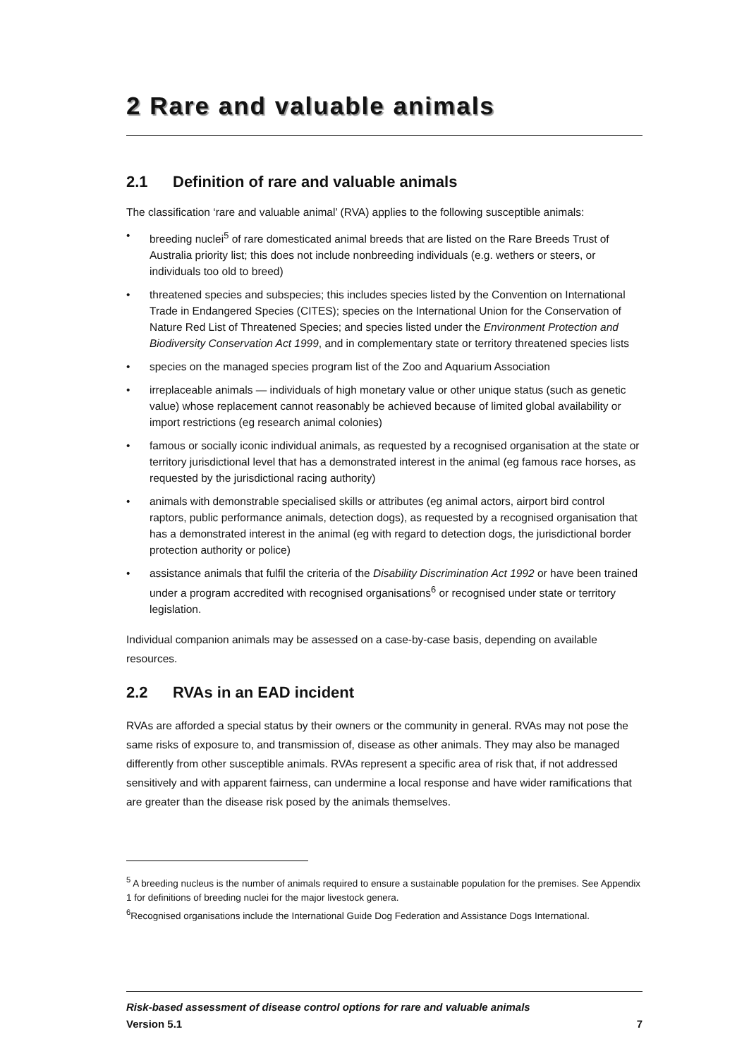2 Rare and valuable animals
2.1 Definition of rare and valuable animals
The classification ‘rare and valuable animal’ (RVA) applies to the following susceptible animals:
• breeding nuclei<sup>5</sup> of rare domesticated animal breeds that are listed on the Rare Breeds Trust of Australia priority list; this does not include nonbreeding individuals (e.g. wethers or steers, or individuals too old to breed)
• threatened species and subspecies; this includes species listed by the Convention on International Trade in Endangered Species (CITES); species on the International Union for the Conservation of Nature Red List of Threatened Species; and species listed under the Environment Protection and Biodiversity Conservation Act 1999, and in complementary state or territory threatened species lists
• species on the managed species program list of the Zoo and Aquarium Association
• irreplaceable animals — individuals of high monetary value or other unique status (such as genetic value) whose replacement cannot reasonably be achieved because of limited global availability or import restrictions (eg research animal colonies)
• famous or socially iconic individual animals, as requested by a recognised organisation at the state or territory jurisdictional level that has a demonstrated interest in the animal (eg famous race horses, as requested by the jurisdictional racing authority)
• animals with demonstrable specialised skills or attributes (eg animal actors, airport bird control raptors, public performance animals, detection dogs), as requested by a recognised organisation that has a demonstrated interest in the animal (eg with regard to detection dogs, the jurisdictional border protection authority or police)
• assistance animals that fulfil the criteria of the Disability Discrimination Act 1992 or have been trained under a program accredited with recognised organisations<sup>6</sup> or recognised under state or territory legislation.
Individual companion animals may be assessed on a case-by-case basis, depending on available resources.
2.2 RVAs in an EAD incident
RVAs are afforded a special status by their owners or the community in general. RVAs may not pose the same risks of exposure to, and transmission of, disease as other animals. They may also be managed differently from other susceptible animals. RVAs represent a specific area of risk that, if not addressed sensitively and with apparent fairness, can undermine a local response and have wider ramifications that are greater than the disease risk posed by the animals themselves.
<sup>5</sup> A breeding nucleus is the number of animals required to ensure a sustainable population for the premises. See Appendix 1 for definitions of breeding nuclei for the major livestock genera.
<sup>6</sup> Recognised organisations include the International Guide Dog Federation and Assistance Dogs International.
Risk-based assessment of disease control options for rare and valuable animals
Version 5.1 7